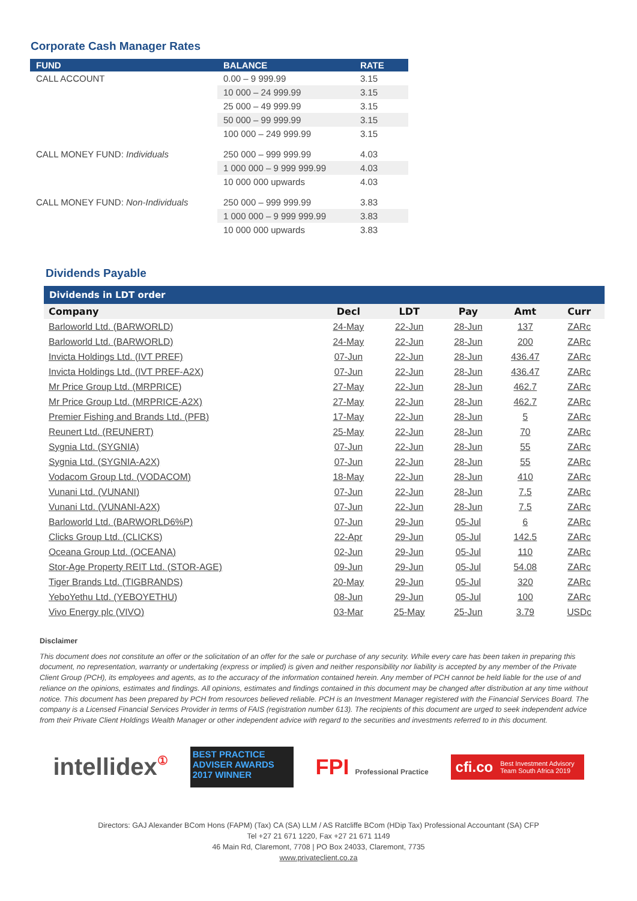Corporate Cash Manager Rates
| FUND | BALANCE | RATE |
| --- | --- | --- |
| CALL ACCOUNT | 0.00 – 9 999.99 | 3.15 |
| | 10 000 – 24 999.99 | 3.15 |
| | 25 000 – 49 999.99 | 3.15 |
| | 50 000 – 99 999.99 | 3.15 |
| | 100 000 – 249 999.99 | 3.15 |
| CALL MONEY FUND: Individuals | 250 000 – 999 999.99 | 4.03 |
| | 1 000 000 – 9 999 999.99 | 4.03 |
| | 10 000 000 upwards | 4.03 |
| CALL MONEY FUND: Non-Individuals | 250 000 – 999 999.99 | 3.83 |
| | 1 000 000 – 9 999 999.99 | 3.83 |
| | 10 000 000 upwards | 3.83 |
Dividends Payable
| Dividends in LDT order | | | | | |
| --- | --- | --- | --- | --- | --- |
| Company | Decl | LDT | Pay | Amt | Curr |
| Barloworld Ltd. (BARWORLD) | 24-May | 22-Jun | 28-Jun | 137 | ZARc |
| Barloworld Ltd. (BARWORLD) | 24-May | 22-Jun | 28-Jun | 200 | ZARc |
| Invicta Holdings Ltd. (IVT PREF) | 07-Jun | 22-Jun | 28-Jun | 436.47 | ZARc |
| Invicta Holdings Ltd. (IVT PREF-A2X) | 07-Jun | 22-Jun | 28-Jun | 436.47 | ZARc |
| Mr Price Group Ltd. (MRPRICE) | 27-May | 22-Jun | 28-Jun | 462.7 | ZARc |
| Mr Price Group Ltd. (MRPRICE-A2X) | 27-May | 22-Jun | 28-Jun | 462.7 | ZARc |
| Premier Fishing and Brands Ltd. (PFB) | 17-May | 22-Jun | 28-Jun | 5 | ZARc |
| Reunert Ltd. (REUNERT) | 25-May | 22-Jun | 28-Jun | 70 | ZARc |
| Sygnia Ltd. (SYGNIA) | 07-Jun | 22-Jun | 28-Jun | 55 | ZARc |
| Sygnia Ltd. (SYGNIA-A2X) | 07-Jun | 22-Jun | 28-Jun | 55 | ZARc |
| Vodacom Group Ltd. (VODACOM) | 18-May | 22-Jun | 28-Jun | 410 | ZARc |
| Vunani Ltd. (VUNANI) | 07-Jun | 22-Jun | 28-Jun | 7.5 | ZARc |
| Vunani Ltd. (VUNANI-A2X) | 07-Jun | 22-Jun | 28-Jun | 7.5 | ZARc |
| Barloworld Ltd. (BARWORLD6%P) | 07-Jun | 29-Jun | 05-Jul | 6 | ZARc |
| Clicks Group Ltd. (CLICKS) | 22-Apr | 29-Jun | 05-Jul | 142.5 | ZARc |
| Oceana Group Ltd. (OCEANA) | 02-Jun | 29-Jun | 05-Jul | 110 | ZARc |
| Stor-Age Property REIT Ltd. (STOR-AGE) | 09-Jun | 29-Jun | 05-Jul | 54.08 | ZARc |
| Tiger Brands Ltd. (TIGBRANDS) | 20-May | 29-Jun | 05-Jul | 320 | ZARc |
| YeboYethu Ltd. (YEBOYETHU) | 08-Jun | 29-Jun | 05-Jul | 100 | ZARc |
| Vivo Energy plc (VIVO) | 03-Mar | 25-May | 25-Jun | 3.79 | USDc |
Disclaimer
This document does not constitute an offer or the solicitation of an offer for the sale or purchase of any security. While every care has been taken in preparing this document, no representation, warranty or undertaking (express or implied) is given and neither responsibility nor liability is accepted by any member of the Private Client Group (PCH), its employees and agents, as to the accuracy of the information contained herein. Any member of PCH cannot be held liable for the use of and reliance on the opinions, estimates and findings. All opinions, estimates and findings contained in this document may be changed after distribution at any time without notice. This document has been prepared by PCH from resources believed reliable. PCH is an Investment Manager registered with the Financial Services Board. The company is a Licensed Financial Services Provider in terms of FAIS (registration number 613). The recipients of this document are urged to seek independent advice from their Private Client Holdings Wealth Manager or other independent advice with regard to the securities and investments referred to in this document.
intellidex①
BEST PRACTICE ADVISER AWARDS 2017 WINNER
FPI Professional Practice
cfi.co Best Investment Advisory Team South Africa 2019
Directors: GAJ Alexander BCom Hons (FAPM) (Tax) CA (SA) LLM / AS Ratcliffe BCom (HDip Tax) Professional Accountant (SA) CFP
Tel +27 21 671 1220, Fax +27 21 671 1149
46 Main Rd, Claremont, 7708 | PO Box 24033, Claremont, 7735
www.privateclient.co.za